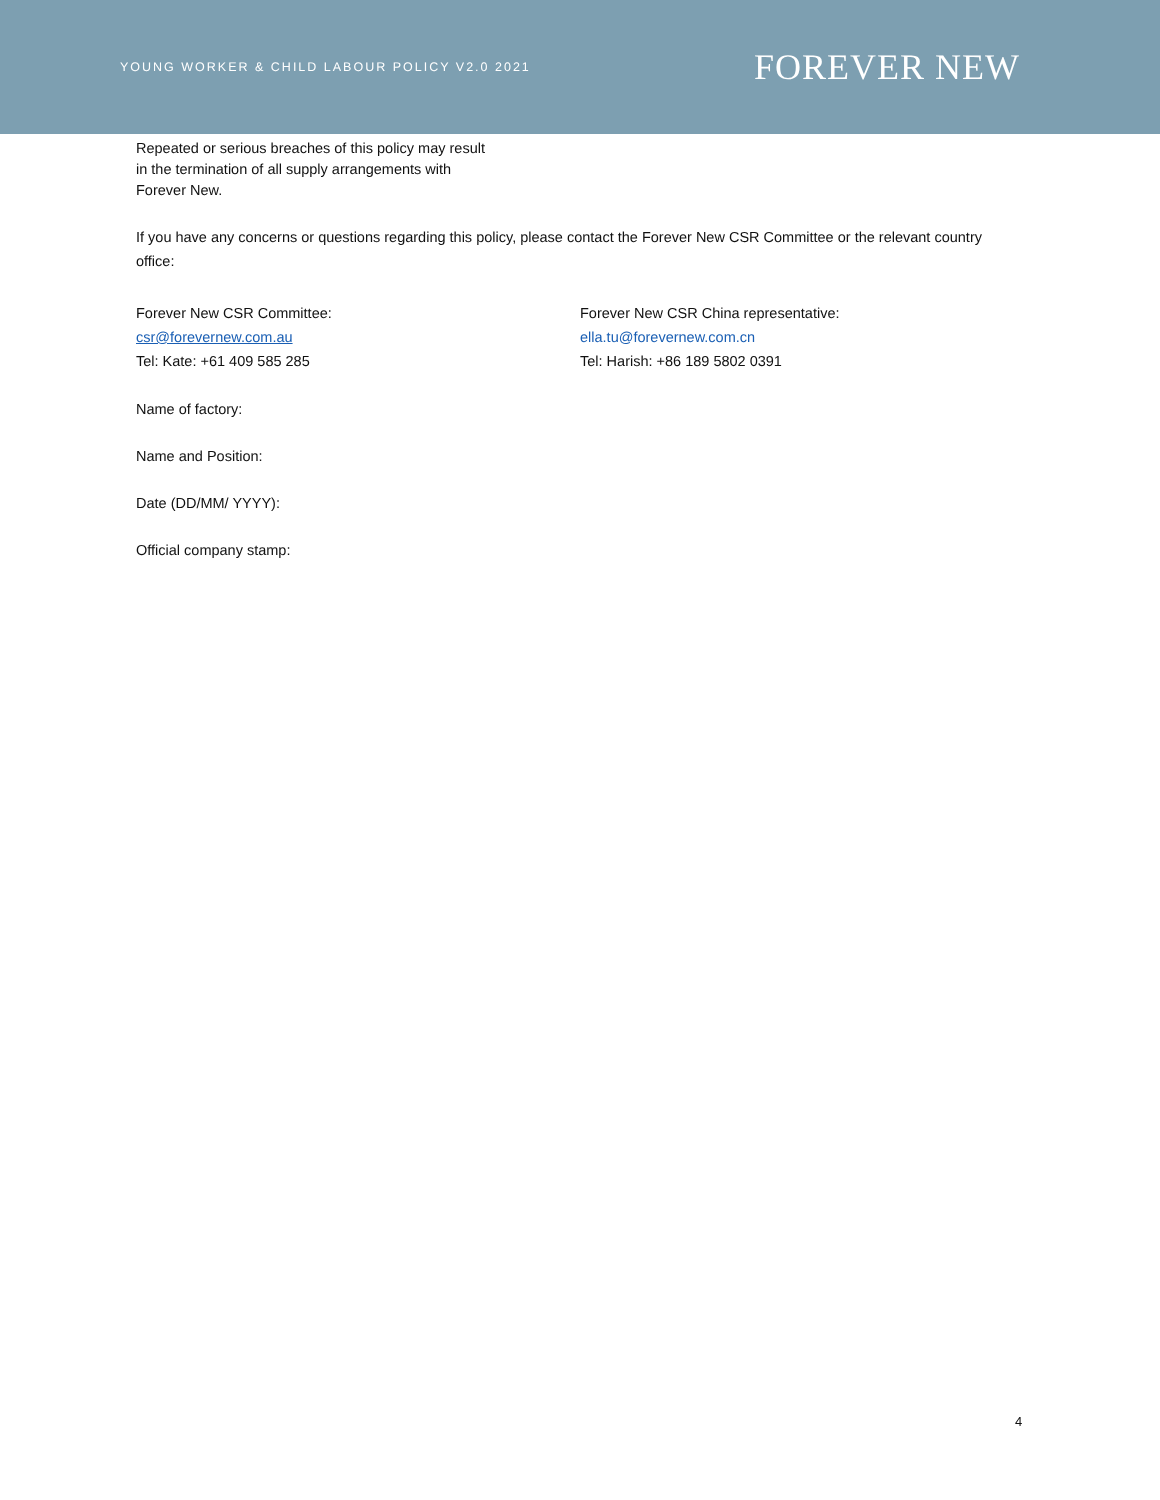YOUNG WORKER & CHILD LABOUR POLICY V2.0 2021 FOREVER NEW
Repeated or serious breaches of this policy may result
in the termination of all supply arrangements with
Forever New.
If you have any concerns or questions regarding this policy, please contact the Forever New CSR Committee or the relevant country office:
Forever New CSR Committee:
csr@forevernew.com.au
Tel: Kate: +61 409 585 285
Forever New CSR China representative:
ella.tu@forevernew.com.cn
Tel: Harish: +86 189 5802 0391
Name of factory:
Name and Position:
Date (DD/MM/ YYYY):
Official company stamp:
4